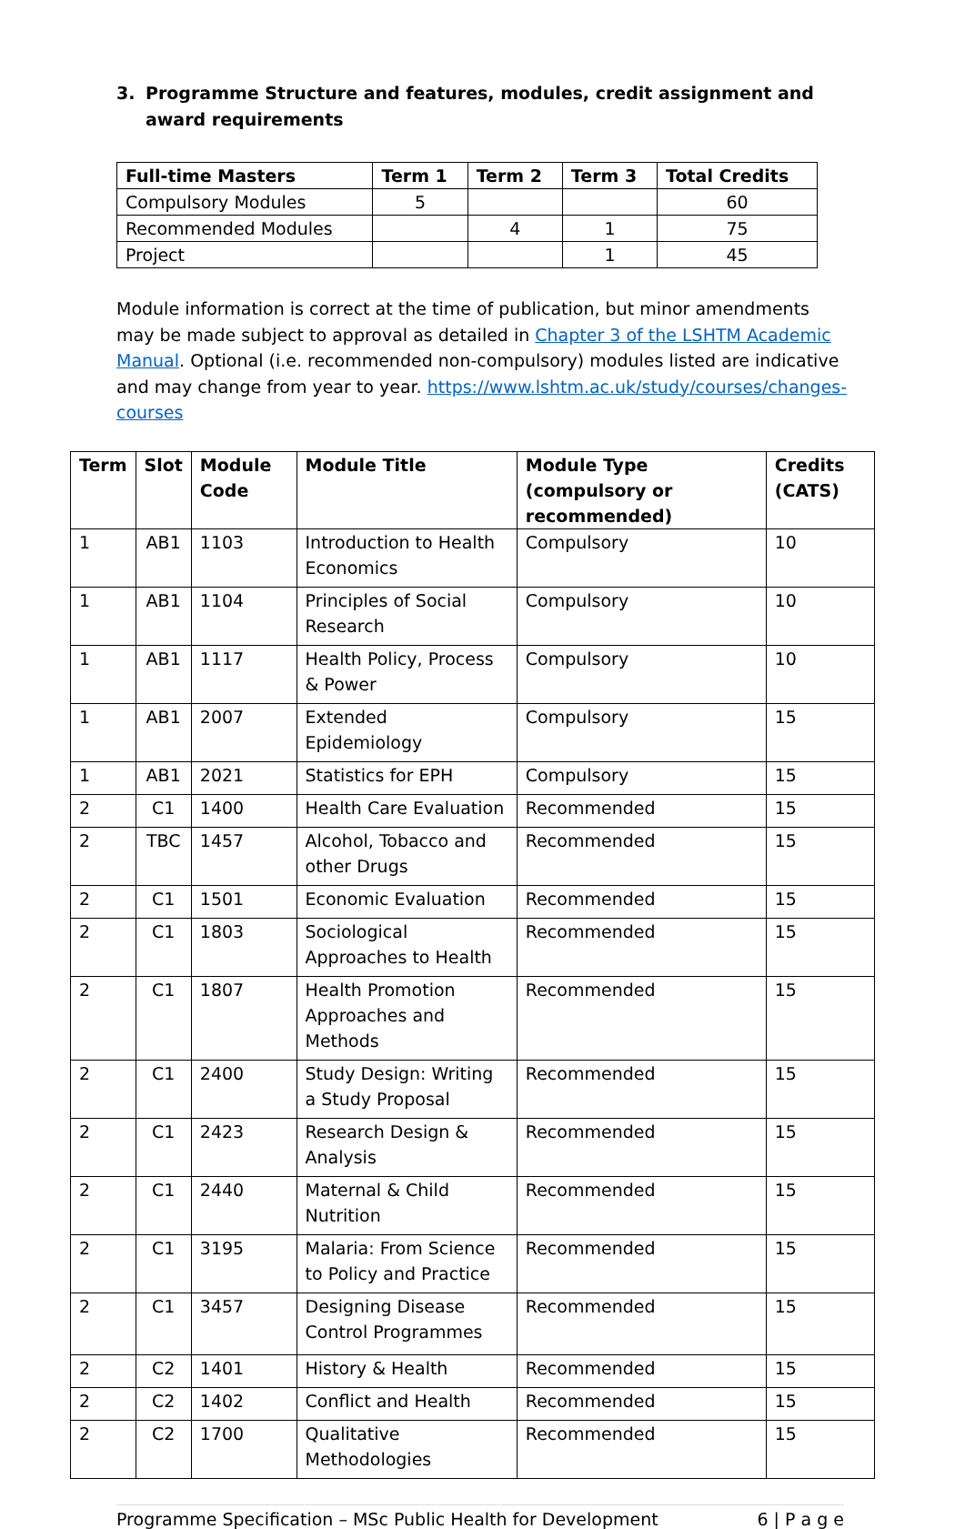3. Programme Structure and features, modules, credit assignment and award requirements
| Full-time Masters | Term 1 | Term 2 | Term 3 | Total Credits |
| --- | --- | --- | --- | --- |
| Compulsory Modules | 5 | | | 60 |
| Recommended Modules | | 4 | 1 | 75 |
| Project | | | 1 | 45 |
Module information is correct at the time of publication, but minor amendments may be made subject to approval as detailed in Chapter 3 of the LSHTM Academic Manual. Optional (i.e. recommended non-compulsory) modules listed are indicative and may change from year to year. https://www.lshtm.ac.uk/study/courses/changes-courses
| Term | Slot | Module Code | Module Title | Module Type (compulsory or recommended) | Credits (CATS) |
| --- | --- | --- | --- | --- | --- |
| 1 | AB1 | 1103 | Introduction to Health Economics | Compulsory | 10 |
| 1 | AB1 | 1104 | Principles of Social Research | Compulsory | 10 |
| 1 | AB1 | 1117 | Health Policy, Process & Power | Compulsory | 10 |
| 1 | AB1 | 2007 | Extended Epidemiology | Compulsory | 15 |
| 1 | AB1 | 2021 | Statistics for EPH | Compulsory | 15 |
| 2 | C1 | 1400 | Health Care Evaluation | Recommended | 15 |
| 2 | TBC | 1457 | Alcohol, Tobacco and other Drugs | Recommended | 15 |
| 2 | C1 | 1501 | Economic Evaluation | Recommended | 15 |
| 2 | C1 | 1803 | Sociological Approaches to Health | Recommended | 15 |
| 2 | C1 | 1807 | Health Promotion Approaches and Methods | Recommended | 15 |
| 2 | C1 | 2400 | Study Design: Writing a Study Proposal | Recommended | 15 |
| 2 | C1 | 2423 | Research Design & Analysis | Recommended | 15 |
| 2 | C1 | 2440 | Maternal & Child Nutrition | Recommended | 15 |
| 2 | C1 | 3195 | Malaria: From Science to Policy and Practice | Recommended | 15 |
| 2 | C1 | 3457 | Designing Disease Control Programmes | Recommended | 15 |
| 2 | C2 | 1401 | History & Health | Recommended | 15 |
| 2 | C2 | 1402 | Conflict and Health | Recommended | 15 |
| 2 | C2 | 1700 | Qualitative Methodologies | Recommended | 15 |
Programme Specification – MSc Public Health for Development 6 | P a g e